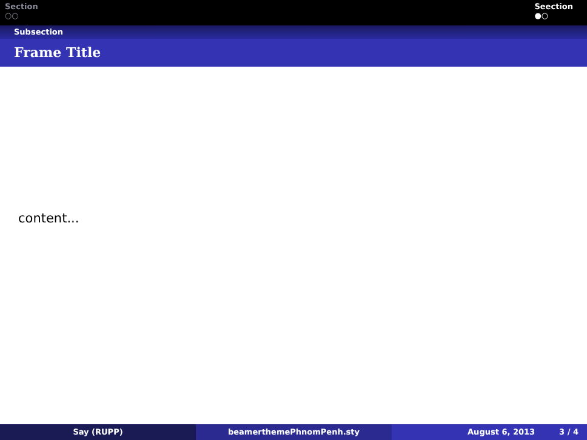Section
○○
Seection
●○
Subsection
Frame Title
content...
Say (RUPP) beamerthemePhnomPenh.sty August 6, 2013 3 / 4